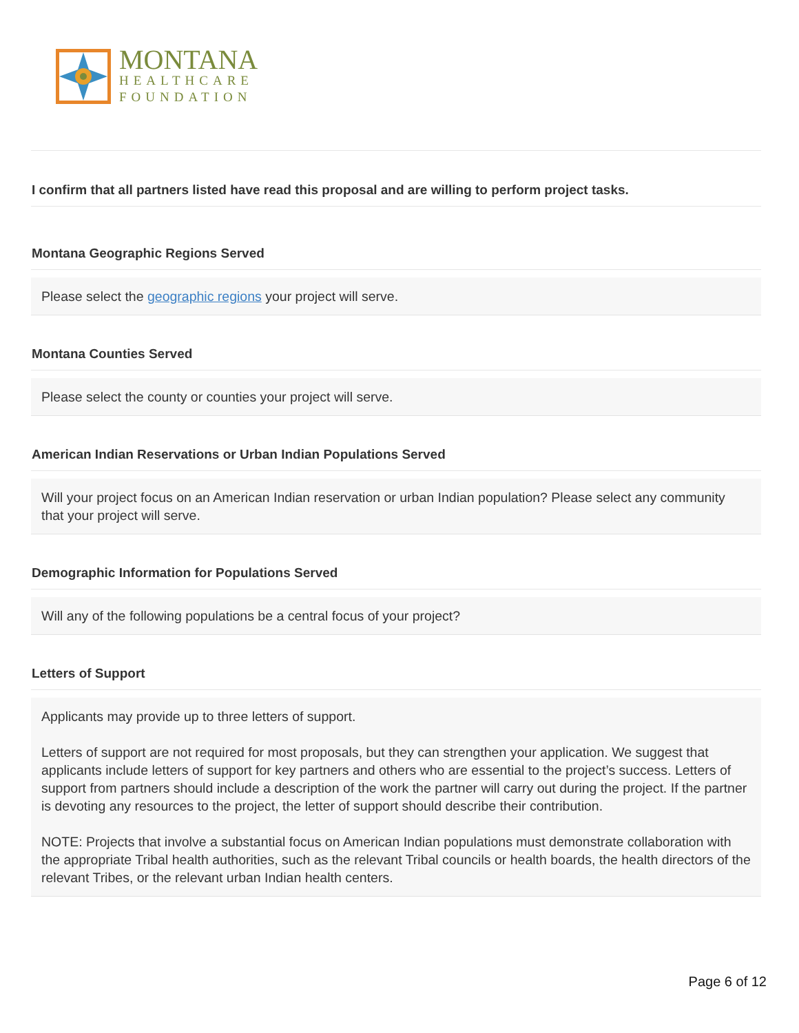MONTANA
HEALTHCARE
FOUNDATION
I confirm that all partners listed have read this proposal and are willing to perform project tasks.
Montana Geographic Regions Served
Please select the geographic regions your project will serve.
Montana Counties Served
Please select the county or counties your project will serve.
American Indian Reservations or Urban Indian Populations Served
Will your project focus on an American Indian reservation or urban Indian population? Please select any community that your project will serve.
Demographic Information for Populations Served
Will any of the following populations be a central focus of your project?
Letters of Support
Applicants may provide up to three letters of support.
Letters of support are not required for most proposals, but they can strengthen your application. We suggest that applicants include letters of support for key partners and others who are essential to the project’s success. Letters of support from partners should include a description of the work the partner will carry out during the project. If the partner is devoting any resources to the project, the letter of support should describe their contribution.
NOTE: Projects that involve a substantial focus on American Indian populations must demonstrate collaboration with the appropriate Tribal health authorities, such as the relevant Tribal councils or health boards, the health directors of the relevant Tribes, or the relevant urban Indian health centers.
Page 6 of 12